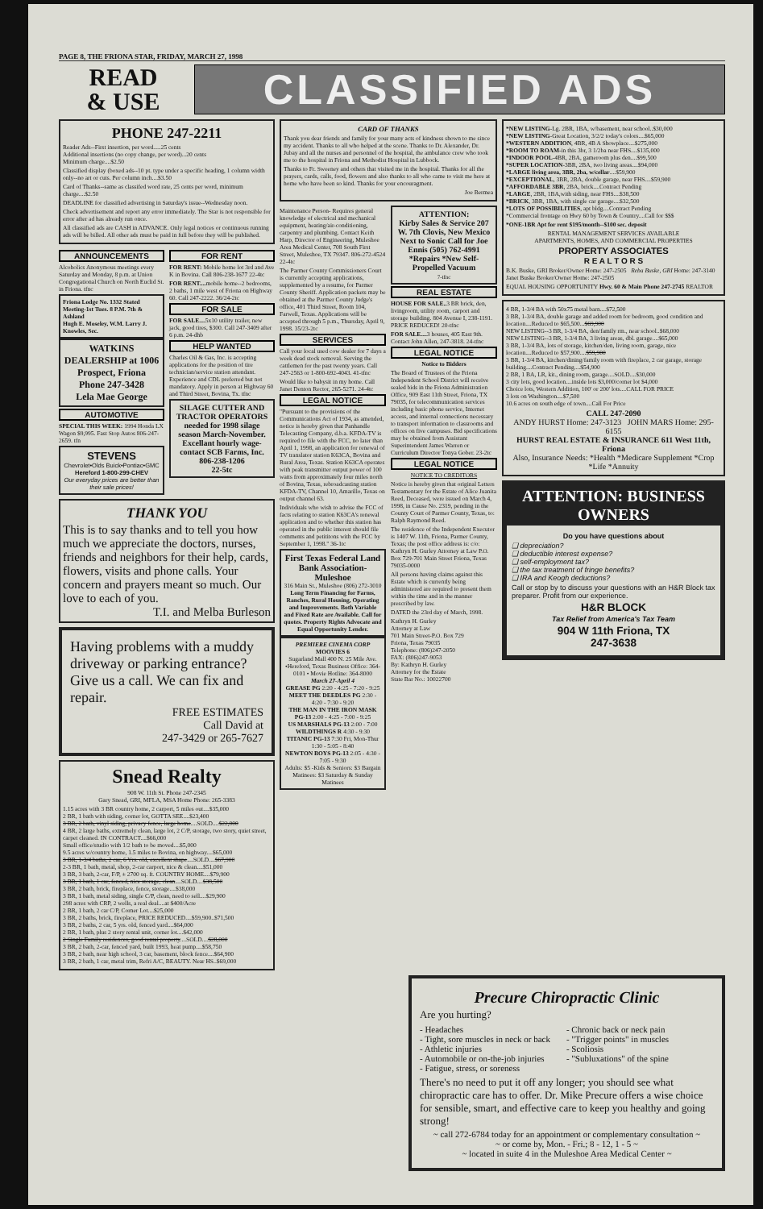PAGE 8, THE FRIONA STAR, FRIDAY, MARCH 27, 1998
READ
& USE
CLASSIFIED ADS
PHONE 247-2211
Reader Ads--First insertion, per word.....25 cents
Additional insertions (no copy change, per word)...20 cents
Minimum charge....$2.50
Classified display (boxed ads--10 pt. type under a specific heading, 1 column width only--no art or cuts. Per column inch....$3.50
Card of Thanks--same as classifed word rate, 25 cents per word, minimum charge....$2.50
DEADLINE for classified advertising in Saturday's issue--Wednesday noon.
Check advertisement and report any error immediately. The Star is not responsible for error after ad has already run once.
All classified ads are CASH in ADVANCE. Only legal notices or continuous running ads will be billed. All other ads must be paid in full before they will be published.
ANNOUNCEMENTS
Alcoholics Anonymous meetings every Saturday and Monday, 8 p.m. at Union Congregational Church on North Euclid St. in Friona. tfnc
Friona Lodge No. 1332 Stated Meeting-1st Tues. 8 P.M. 7th & Ashland
Hugh E. Moseley, W.M. Larry J. Knowles, Sec.
WATKINS DEALERSHIP at 1006 Prospect, Friona
Phone 247-3428
Lela Mae George
AUTOMOTIVE
SPECIAL THIS WEEK: 1994 Honda LX Wagon $9,995. Fast Stop Autos 806-247-2659. tfn
STEVENS
Chevrolet•Olds Buick•Pontiac•GMC
Hereford 1-800-299-CHEV
Our everyday prices are better than their sale prices!
FOR RENT
FOR RENT: Mobile home lot 3rd and Ave K in Bovina. Call 806-238-1677 22-4tc
FOR RENT.... mobile home--2 bedrooms, 2 baths, 1 mile west of Friona on Highway 60. Call 247-2222. 36/24-2tc
FOR SALE
FOR SALE.... 5x10 utility trailer, new jack, good tires, $300. Call 247-3409 after 6 p.m. 24-dhb
HELP WANTED
Charles Oil & Gas, Inc. is accepting applications for the position of tire technician/service station attendant. Experience and CDL preferred but not mandatory. Apply in person at Highway 60 and Third Street, Bovina, Tx. tfnc
SILAGE CUTTER AND TRACTOR OPERATORS needed for 1998 silage season March-November. Excellant hourly wage-contact SCB Farms, Inc. 806-238-1206
22-5tc
THANK YOU
This is to say thanks and to tell you how much we appreciate the doctors, nurses, friends and neighbors for their help, cards, flowers, visits and phone calls. Your concern and prayers meant so much. Our love to each of you.
T.I. and Melba Burleson
Having problems with a muddy driveway or parking entrance? Give us a call. We can fix and repair.
FREE ESTIMATES
Call David at
247-3429 or 265-7627
Snead Realty
908 W. 11th St. Phone 247-2345
Gary Snead, GRI, MFLA, MSA Home Phone: 265-3383
1.15 acres with 3 BR country home, 2 carport, 5 miles out....$35,000
2 BR, 1 bath with siding, corner lot, GOTTA SEE....$23,400
3 BR, 2 bath, vinyl siding, privacy fence, large home....SOLD....$22,000
4 BR, 2 large baths, extremely clean, large lot, 2 C/P, storage, two story, quiet street, carpet cleaned. IN CONTRACT....$66,000
Small office/studio with 1/2 bath to be moved....$5,000
9.5 acres w/country home, 1.5 miles to Bovina, on highway....$65,000
3 BR, 1-3/4 baths, 2 car, 6 Yrs. old, excellent shape....SOLD....$67,900
2-3 BR, 1 bath, metal, shop, 2-car carport, nice & clean....$51,000
3 BR, 3 bath, 2-car, F/P, ± 2700 sq. ft. COUNTRY HOME....$79,900
3 BR, 1 bath, 1 car, fenced, nice storage, clean....SOLD....$38,500
3 BR, 2 bath, brick, fireplace, fence, storage....$38,000
3 BR, 1 bath, metal siding, single C/P, clean, need to sell....$29,900
298 acres with CRP, 2 wells, a real deal....at $400/Acre
2 BR, 1 bath, 2 car C/P, Corner Lot....$25,000
3 BR, 2 baths, brick, fireplace, PRICE REDUCED....$59,900..$71,500
3 BR, 2 baths, 2 car, 5 yrs. old, fenced yard....$64,000
2 BR, 1 bath, plus 2 story rental unit, corner lot....$42,000
2 Single Family residences, good rental property....SOLD....$28,000
3 BR, 2 bath, 2-car, fenced yard, built 1993, heat pump....$58,750
3 BR, 2 bath, near high school, 3 car, basement, block fence....$64,900
3 BR, 2 bath, 1 car, metal trim, Refri A/C, BEAUTY. Near HS..$69,000
CARD OF THANKS
Thank you dear friends and family for your many acts of kindness shown to me since my accident. Thanks to all who helped at the scene. Thanks to Dr. Alexander, Dr. Jubay and all the nurses and personnel of the hospital, the ambulance crew who took me to the hospital in Friona and Methodist Hospital in Lubbock.
Thanks to Fr. Sweeney and others that visited me in the hospital. Thanks for all the prayers, cards, calls, food, flowers and also thanks to all who came to visit me here at home who have been so kind. Thanks for your encouragment.
Joe Bermea
Maintenance Person- Requires general knowledge of electrical and mechanical equipment, heating/air-conditioning, carpentry and plumbing. Contact Keith Harp, Director of Engineering, Muleshoe Area Medical Center, 708 South First Street, Muleshoe, TX 79347. 806-272-4524 22-4tc
The Parmer County Commissioners Court is currently accepting applications, supplemented by a resume, for Parmer County Sheriff. Application packets may be obtained at the Parmer County Judge's office, 401 Third Street, Room 104, Farwell, Texas. Applications will be accepted through 5 p.m., Thursday, April 9, 1998. 35/23-2tc
SERVICES
Call your local used cow dealer for 7 days a week dead stock removal. Serving the cattlemen for the past twenty years. Call 247-2563 or 1-800-692-4043. 41-tfnc
Would like to babysit in my home. Call Janet Denton Rector, 265-5271. 24-4tc
LEGAL NOTICE
"Pursuant to the provisions of the Communications Act of 1934, as amended, notice is hereby given that Panhandle Telecasting Company, d.b.a. KFDA-TV is required to file with the FCC, no later than April 1, 1998, an application for renewal of TV translator station K63CA, Bovina and Rural Area, Texas. Station K63CA operates with peak transmitter output power of 100 watts from approximately four miles north of Bovina, Texas, rebroadcasting station KFDA-TV, Channel 10, Amarillo, Texas on output channel 63.
Individuals who wish to advise the FCC of facts relating to station K63CA's renewal application and to whether this station has operated in the public interest should file comments and petititons with the FCC by September 1, 1998." 36-1tc
First Texas Federal Land Bank Association-Muleshoe
316 Main St., Muleshoe (806) 272-3010
Long Term Financing for Farms, Ranches, Rural Housing, Operating and Improvements. Both Variable and Fixed Rate are Available. Call for quotes. Property Rights Advocate and Equal Opportunity Lender.
PREMIERE CINEMA CORP
MOOVIES 6
Sugarland Mall 400 N. 25 Mile Ave. •Hereford, Texas Business Office: 364-0101 • Movie Hotline: 364-8000
March 27-April 4
GREASE PG 2:20 - 4:25 - 7:20 - 9:25
MEET THE DEEDLES PG 2:30 - 4:20 - 7:30 - 9:20
THE MAN IN THE IRON MASK PG-13 2:00 - 4:25 - 7:00 - 9:25
US MARSHALS PG-13 2:00 - 7:00
WILDTHINGS R 4:30 - 9:30
TITANIC PG-13 7:30 Fri, Mon-Thur 1:30 - 5:05 - 8:40
NEWTON BOYS PG-13 2:05 - 4:30 - 7:05 - 9:30
Adults: $5 -Kids & Seniors: $3 Bargain Matinees: $3 Saturday & Sunday Matinees
ATTENTION:
Kirby Sales & Service 207 W. 7th Clovis, New Mexico Next to Sonic Call for Joe Ennis (505) 762-4991 *Repairs *New Self-Propelled Vacuum
7-tfnc
REAL ESTATE
HOUSE FOR SALE.. 3 BR brick, den, livingroom, utility room, carport and storage building. 804 Avenue I, 238-1191. PRICE REDUCED! 20-tfnc
FOR SALE.... 3 houses, 405 East 9th. Contact John Allen, 247-3818. 24-tfnc
LEGAL NOTICE
Notice to Bidders
The Board of Trustees of the Friona Independent School District will receive sealed bids in the Friona Administration Office, 909 East 11th Street, Friona, TX 79035, for telecommunication services including basic phone service, Internet access, and internal connections necessary to transport information to classrooms and offices on five campuses. Bid specifications may be obtained from Assistant Superintendent James Warren or Curriculum Director Tonya Gober. 23-2tc
LEGAL NOTICE
NOTICE TO CREDITORS
Notice is hereby given that original Letters Testamentary for the Estate of Alice Juanita Reed, Deceased, were issued on March 4, 1998, in Cause No. 2319, pending in the County Court of Parmer County, Texas, to: Ralph Raymond Reed.
The residence of the Independent Executor is 1407 W. 11th, Friona, Parmer County, Texas; the post office address is: c/o: Kathryn H. Gurley Attorney at Law P.O. Box 729-701 Main Street Friona, Texas 79035-0000
All persons having claims against this Estate which is currently being administered are required to present them within the time and in the manner prescribed by law.
DATED the 23rd day of March, 1998.
Kathryn H. Gurley
Attorney at Law
701 Main Street-P.O. Box 729
Friona, Texas 79035
Telephone: (806)247-2050
FAX: (806)247-9053
By: Kathryn H. Gurley
Attorney for the Estate
State Bar No.: 10022700
*NEW LISTING-Lg. 2BR, 1BA, w/basement, near school..$30,000
*NEW LISTING-Great Location, 3/2/2 today's colors....$65,000
*WESTERN ADDITION, 4BR, 4B A Showplace....$275,000
*ROOM TO ROAM-in this 3br, 3 1/2ba near FHS....$135,000
*INDOOR POOL-4BR, 2BA, gameroom plus den....$99,500
*SUPER LOCATION-3BR, 2BA, two living areas....$94,000
*LARGE living area, 3BR, 2ba, w/cellar....$59,900
*EXCEPTIONAL, 3BR, 2BA, double garage, near FHS....$59,900
*AFFORDABLE 3BR, 2BA, brick....Contract Pending
*LARGE, 2BR, 1BA,with siding, near FHS....$38,500
*BRICK, 3BR, 1BA, with single car garage....$32,500
*LOTS OF POSSIBILITIES, apt bldg....Contract Pending
*Commercial frontage on Hwy 60 by Town & Country....Call for $$$
*ONE-1BR Apt for rent $195/month--$100 sec. deposit
RENTAL MANAGEMENT SERVICES AVAILABLE
APARTMENTS, HOMES, AND COMMERCIAL PROPERTIES
PROPERTY ASSOCIATES
R E A L T O R S
B.K. Buske, GRI Broker/Owner Home: 247-2505 Reba Buske, GRI Home: 247-3140 Janet Buske Broker/Owner Home: 247-2505
EQUAL HOUSING OPPORTUNITY Hwy. 60 & Main Phone 247-2745 REALTOR
4 BR, 1-3/4 BA with 50x75 metal barn....$72,500
3 BR, 1-3/4 BA, double garage and added room for bedroom, good condition and location....Reduced to $65,500...$69,900
NEW LISTING--3 BR, 1-3/4 BA, den/family rm., near school..$68,000
NEW LISTING--3 BR, 1-3/4 BA, 3 living areas, dbl. garage....$65,000
3 BR, 1-3/4 BA, lots of storage, kitchen/den, living room, garage, nice location....Reduced to $57,900....$59,900
3 BR, 1-3/4 BA, kitchen/dining/family room with fireplace, 2 car garage, storage building....Contract Pending....$54,900
2 BR, 1 BA, LR, kit., dining room, garage....SOLD....$30,000
3 city lots, good location....inside lots $3,000/corner lot $4,000
Choice lots, Western Addition, 100' or 200' lots....CALL FOR PRICE
3 lots on Washington....$7,500
10.6 acres on south edge of town....Call For Price
CALL 247-2090
ANDY HURST Home: 247-3123 JOHN MARS Home: 295-6155
HURST REAL ESTATE & INSURANCE 611 West 11th, Friona
Also, Insurance Needs: *Health *Medicare Supplement *Crop *Life *Annuity
ATTENTION: BUSINESS OWNERS
Do you have questions about
❑ depreciation?
❑ deductible interest expense?
❑ self-employment tax?
❑ the tax treatment of fringe benefits?
❑ IRA and Keogh deductions?
Call or stop by to discuss your questions with an H&R Block tax preparer. Profit from our experience.
H&R BLOCK
Tax Relief from America's Tax Team
904 W 11th Friona, TX
247-3638
Precure Chiropractic Clinic
Are you hurting?
- Headaches
- Tight, sore muscles in neck or back
- Athletic injuries
- Automobile or on-the-job injuries
- Fatigue, stress, or soreness
- Chronic back or neck pain
- "Trigger points" in muscles
- Scoliosis
- "Subluxations" of the spine
There's no need to put it off any longer; you should see what chiropractic care has to offer. Dr. Mike Precure offers a wise choice for sensible, smart, and effective care to keep you healthy and going strong!
~ call 272-6784 today for an appointment or complementary consultation ~
~ or come by, Mon. - Fri.; 8 - 12, 1 - 5 ~
~ located in suite 4 in the Muleshoe Area Medical Center ~